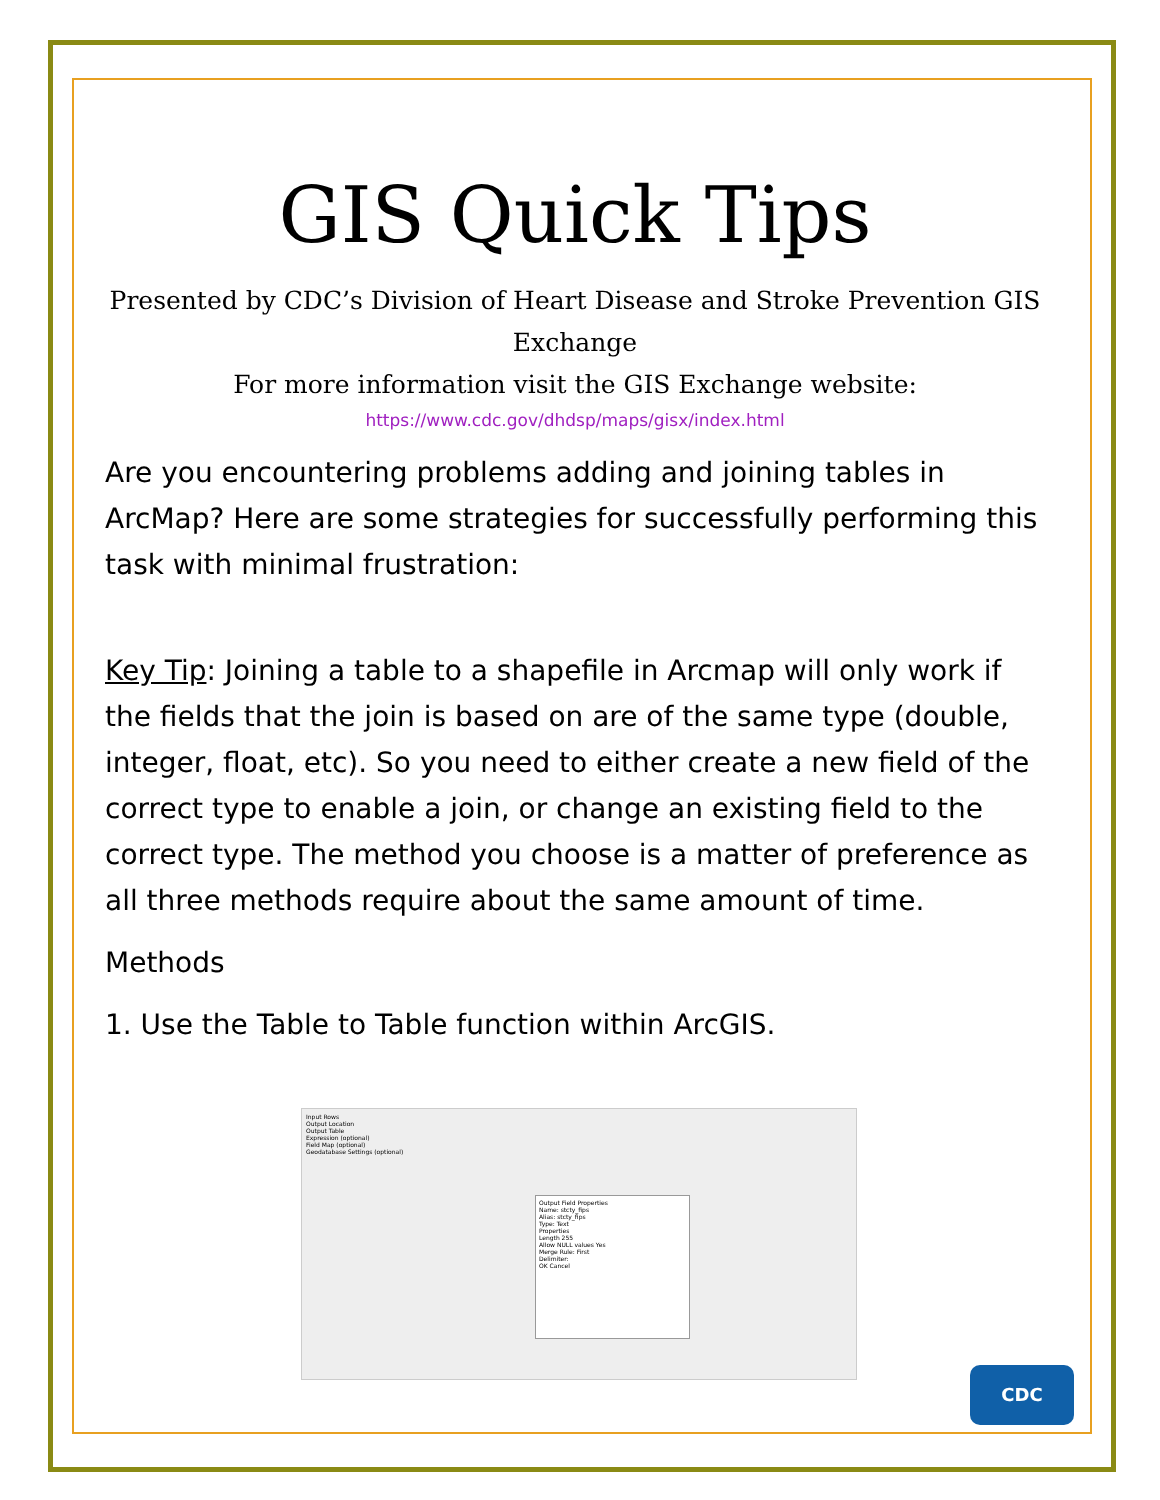GIS Quick Tips
Presented by CDC’s Division of Heart Disease and Stroke Prevention GIS Exchange
For more information visit the GIS Exchange website:
https://www.cdc.gov/dhdsp/maps/gisx/index.html
Are you encountering problems adding and joining tables in ArcMap? Here are some strategies for successfully performing this task with minimal frustration:
Key Tip: Joining a table to a shapefile in Arcmap will only work if the fields that the join is based on are of the same type (double, integer, float, etc). So you need to either create a new field of the correct type to enable a join, or change an existing field to the correct type. The method you choose is a matter of preference as all three methods require about the same amount of time.
Methods
1. Use the Table to Table function within ArcGIS.
Input Rows
Output Location
Output Table
Expression (optional)
Field Map (optional)
Geodatabase Settings (optional)
Output Field Properties
Name: stcty_fips
Alias: stcty_fips
Type: Text
Properties
Length 255
Allow NULL values Yes
Merge Rule: First
Delimiter:
OK Cancel
CDC